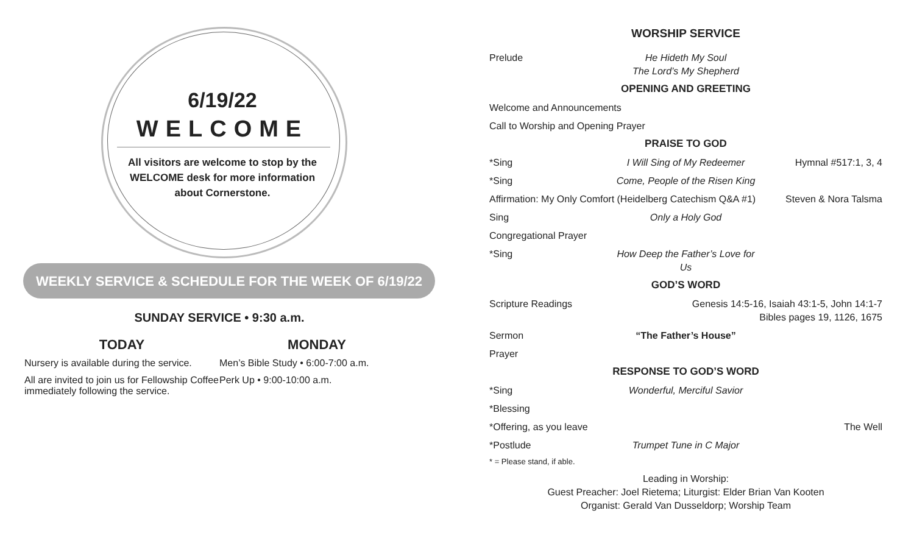6/19/22
WELCOME
All visitors are welcome to stop by the WELCOME desk for more information about Cornerstone.
WEEKLY SERVICE & SCHEDULE FOR THE WEEK OF 6/19/22
SUNDAY SERVICE • 9:30 a.m.
TODAY
Nursery is available during the service.
All are invited to join us for Fellowship Coffee immediately following the service.
MONDAY
Men’s Bible Study • 6:00-7:00 a.m.
Perk Up • 9:00-10:00 a.m.
WORSHIP SERVICE
Prelude He Hideth My Soul
The Lord’s My Shepherd
OPENING AND GREETING
Welcome and Announcements
Call to Worship and Opening Prayer
PRAISE TO GOD
*Sing I Will Sing of My Redeemer Hymnal #517:1, 3, 4
*Sing Come, People of the Risen King
Affirmation: My Only Comfort (Heidelberg Catechism Q&A #1) Steven & Nora Talsma
Sing Only a Holy God
Congregational Prayer
*Sing How Deep the Father’s Love for Us
GOD’S WORD
Scripture Readings Genesis 14:5-16, Isaiah 43:1-5, John 14:1-7
Bibles pages 19, 1126, 1675
Sermon “The Father’s House”
Prayer
RESPONSE TO GOD’S WORD
*Sing Wonderful, Merciful Savior
*Blessing
*Offering, as you leave The Well
*Postlude Trumpet Tune in C Major
* = Please stand, if able.
Leading in Worship:
Guest Preacher: Joel Rietema; Liturgist: Elder Brian Van Kooten
Organist: Gerald Van Dusseldorp; Worship Team